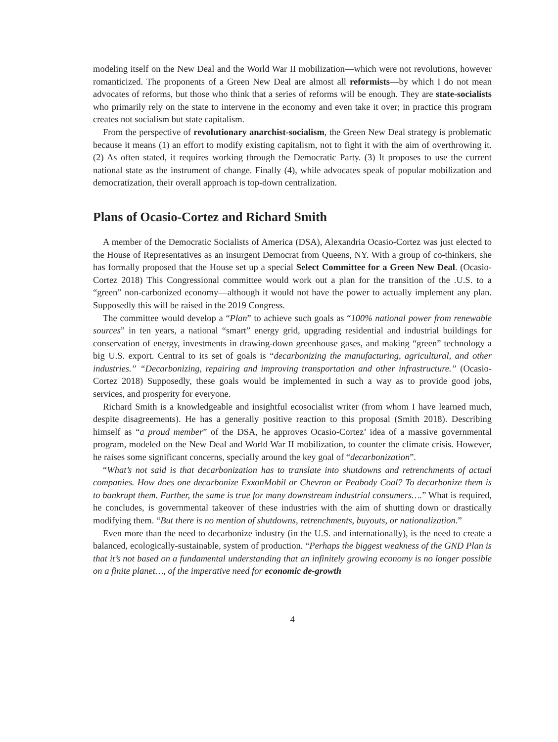modeling itself on the New Deal and the World War II mobilization—which were not revolutions, however romanticized. The proponents of a Green New Deal are almost all reformists—by which I do not mean advocates of reforms, but those who think that a series of reforms will be enough. They are state-socialists who primarily rely on the state to intervene in the economy and even take it over; in practice this program creates not socialism but state capitalism.
From the perspective of revolutionary anarchist-socialism, the Green New Deal strategy is problematic because it means (1) an effort to modify existing capitalism, not to fight it with the aim of overthrowing it. (2) As often stated, it requires working through the Democratic Party. (3) It proposes to use the current national state as the instrument of change. Finally (4), while advocates speak of popular mobilization and democratization, their overall approach is top-down centralization.
Plans of Ocasio-Cortez and Richard Smith
A member of the Democratic Socialists of America (DSA), Alexandria Ocasio-Cortez was just elected to the House of Representatives as an insurgent Democrat from Queens, NY. With a group of co-thinkers, she has formally proposed that the House set up a special Select Committee for a Green New Deal. (Ocasio-Cortez 2018) This Congressional committee would work out a plan for the transition of the .U.S. to a “green” non-carbonized economy—although it would not have the power to actually implement any plan. Supposedly this will be raised in the 2019 Congress.
The committee would develop a “Plan” to achieve such goals as “100% national power from renewable sources” in ten years, a national “smart” energy grid, upgrading residential and industrial buildings for conservation of energy, investments in drawing-down greenhouse gases, and making “green” technology a big U.S. export. Central to its set of goals is “decarbonizing the manufacturing, agricultural, and other industries.” “Decarbonizing, repairing and improving transportation and other infrastructure.” (Ocasio-Cortez 2018) Supposedly, these goals would be implemented in such a way as to provide good jobs, services, and prosperity for everyone.
Richard Smith is a knowledgeable and insightful ecosocialist writer (from whom I have learned much, despite disagreements). He has a generally positive reaction to this proposal (Smith 2018). Describing himself as “a proud member” of the DSA, he approves Ocasio-Cortez’ idea of a massive governmental program, modeled on the New Deal and World War II mobilization, to counter the climate crisis. However, he raises some significant concerns, specially around the key goal of “decarbonization”.
“What’s not said is that decarbonization has to translate into shutdowns and retrenchments of actual companies. How does one decarbonize ExxonMobil or Chevron or Peabody Coal? To decarbonize them is to bankrupt them. Further, the same is true for many downstream industrial consumers….” What is required, he concludes, is governmental takeover of these industries with the aim of shutting down or drastically modifying them. “But there is no mention of shutdowns, retrenchments, buyouts, or nationalization.”
Even more than the need to decarbonize industry (in the U.S. and internationally), is the need to create a balanced, ecologically-sustainable, system of production. “Perhaps the biggest weakness of the GND Plan is that it’s not based on a fundamental understanding that an infinitely growing economy is no longer possible on a finite planet…, of the imperative need for economic de-growth
4